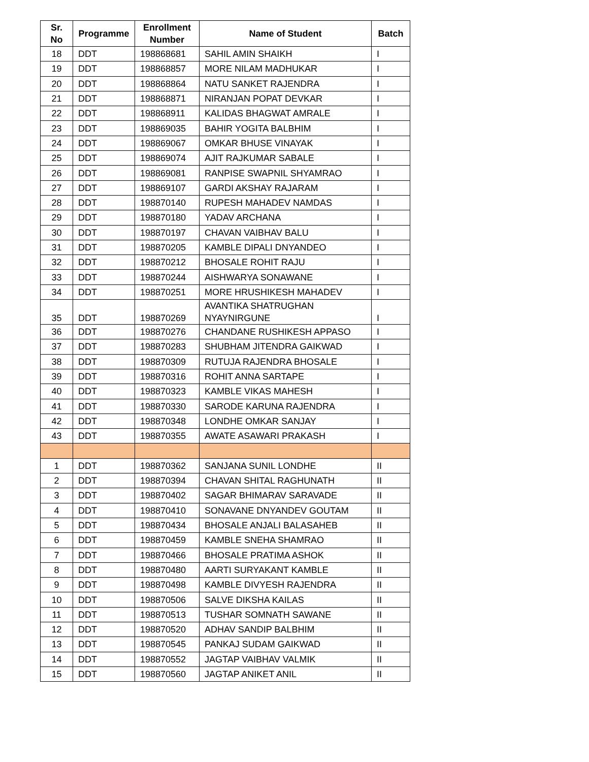| Sr. No | Programme | Enrollment Number | Name of Student | Batch |
| --- | --- | --- | --- | --- |
| 18 | DDT | 198868681 | SAHIL AMIN SHAIKH | I |
| 19 | DDT | 198868857 | MORE NILAM MADHUKAR | I |
| 20 | DDT | 198868864 | NATU SANKET RAJENDRA | I |
| 21 | DDT | 198868871 | NIRANJAN POPAT DEVKAR | I |
| 22 | DDT | 198868911 | KALIDAS BHAGWAT AMRALE | I |
| 23 | DDT | 198869035 | BAHIR YOGITA BALBHIM | I |
| 24 | DDT | 198869067 | OMKAR BHUSE VINAYAK | I |
| 25 | DDT | 198869074 | AJIT RAJKUMAR SABALE | I |
| 26 | DDT | 198869081 | RANPISE SWAPNIL SHYAMRAO | I |
| 27 | DDT | 198869107 | GARDI AKSHAY RAJARAM | I |
| 28 | DDT | 198870140 | RUPESH MAHADEV NAMDAS | I |
| 29 | DDT | 198870180 | YADAV ARCHANA | I |
| 30 | DDT | 198870197 | CHAVAN VAIBHAV BALU | I |
| 31 | DDT | 198870205 | KAMBLE DIPALI DNYANDEO | I |
| 32 | DDT | 198870212 | BHOSALE ROHIT RAJU | I |
| 33 | DDT | 198870244 | AISHWARYA SONAWANE | I |
| 34 | DDT | 198870251 | MORE HRUSHIKESH MAHADEV | I |
| 35 | DDT | 198870269 | AVANTIKA SHATRUGHAN NYAYNIRGUNE | I |
| 36 | DDT | 198870276 | CHANDANE RUSHIKESH APPASO | I |
| 37 | DDT | 198870283 | SHUBHAM JITENDRA GAIKWAD | I |
| 38 | DDT | 198870309 | RUTUJA RAJENDRA BHOSALE | I |
| 39 | DDT | 198870316 | ROHIT ANNA SARTAPE | I |
| 40 | DDT | 198870323 | KAMBLE VIKAS MAHESH | I |
| 41 | DDT | 198870330 | SARODE KARUNA RAJENDRA | I |
| 42 | DDT | 198870348 | LONDHE OMKAR SANJAY | I |
| 43 | DDT | 198870355 | AWATE ASAWARI PRAKASH | I |
| 1 | DDT | 198870362 | SANJANA SUNIL LONDHE | II |
| 2 | DDT | 198870394 | CHAVAN SHITAL RAGHUNATH | II |
| 3 | DDT | 198870402 | SAGAR BHIMARAV SARAVADE | II |
| 4 | DDT | 198870410 | SONAVANE DNYANDEV GOUTAM | II |
| 5 | DDT | 198870434 | BHOSALE ANJALI BALASAHEB | II |
| 6 | DDT | 198870459 | KAMBLE SNEHA SHAMRAO | II |
| 7 | DDT | 198870466 | BHOSALE PRATIMA ASHOK | II |
| 8 | DDT | 198870480 | AARTI SURYAKANT KAMBLE | II |
| 9 | DDT | 198870498 | KAMBLE DIVYESH RAJENDRA | II |
| 10 | DDT | 198870506 | SALVE DIKSHA KAILAS | II |
| 11 | DDT | 198870513 | TUSHAR SOMNATH SAWANE | II |
| 12 | DDT | 198870520 | ADHAV SANDIP BALBHIM | II |
| 13 | DDT | 198870545 | PANKAJ SUDAM GAIKWAD | II |
| 14 | DDT | 198870552 | JAGTAP VAIBHAV VALMIK | II |
| 15 | DDT | 198870560 | JAGTAP ANIKET ANIL | II |